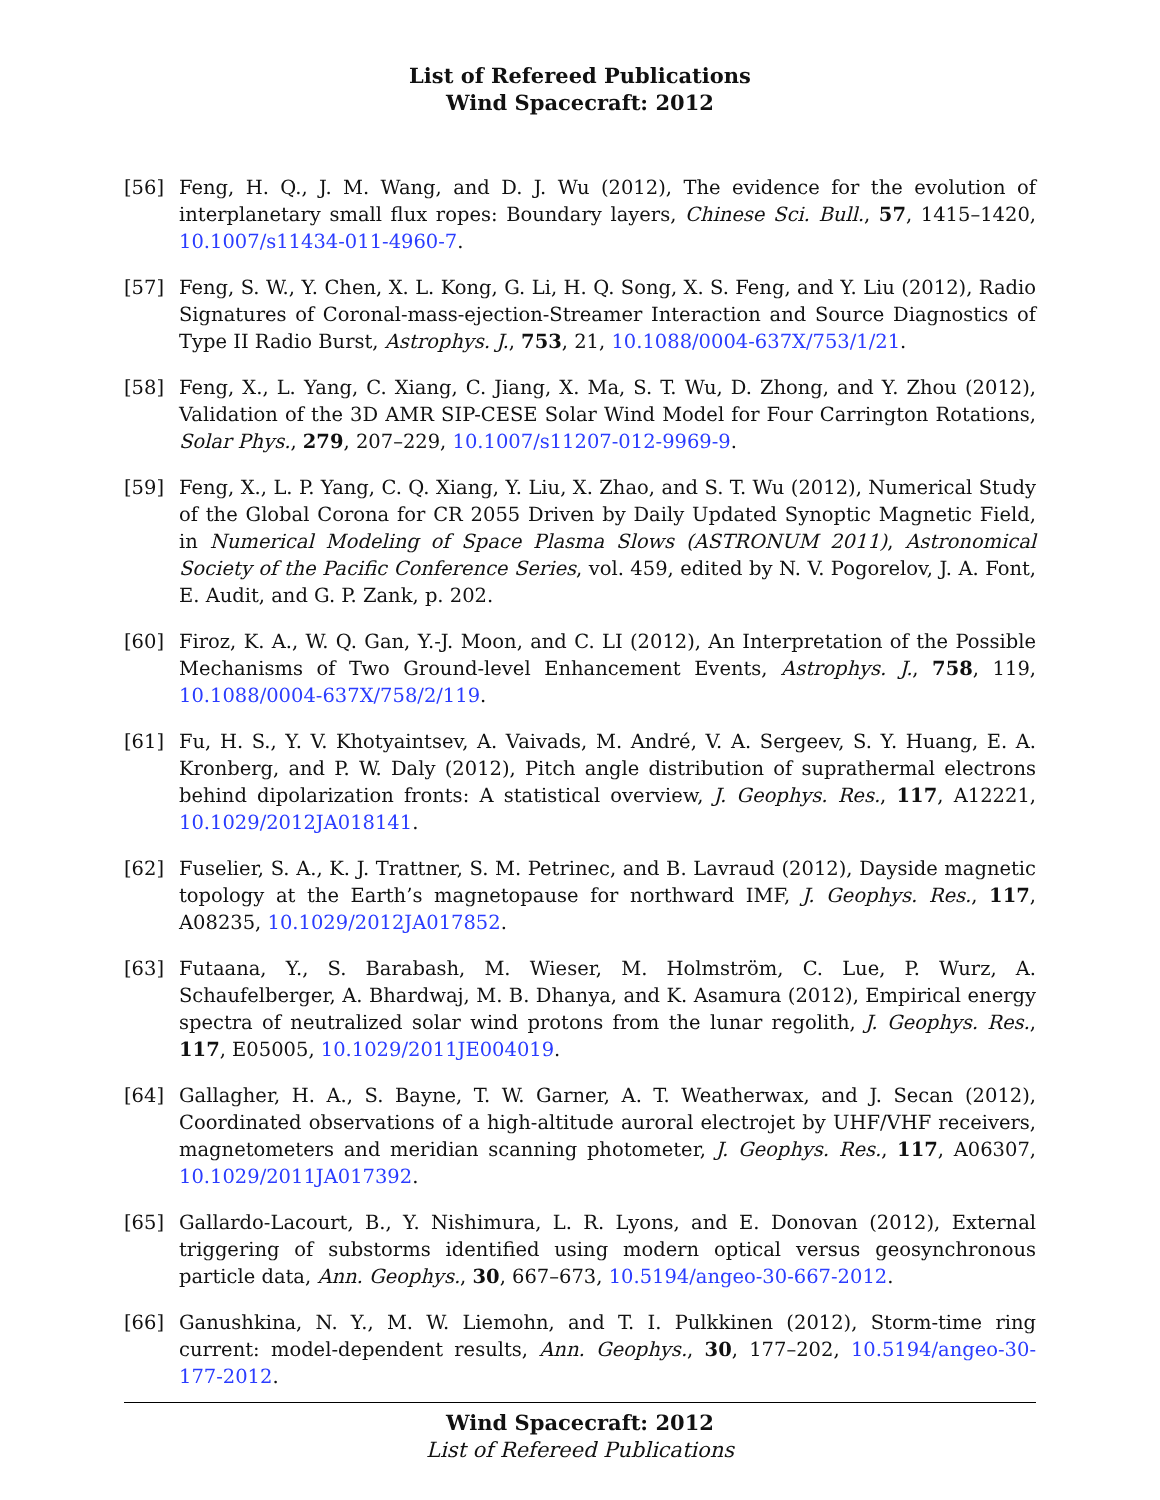List of Refereed Publications
Wind Spacecraft: 2012
[56] Feng, H. Q., J. M. Wang, and D. J. Wu (2012), The evidence for the evolution of interplanetary small flux ropes: Boundary layers, Chinese Sci. Bull., 57, 1415–1420, 10.1007/s11434-011-4960-7.
[57] Feng, S. W., Y. Chen, X. L. Kong, G. Li, H. Q. Song, X. S. Feng, and Y. Liu (2012), Radio Signatures of Coronal-mass-ejection-Streamer Interaction and Source Diagnostics of Type II Radio Burst, Astrophys. J., 753, 21, 10.1088/0004-637X/753/1/21.
[58] Feng, X., L. Yang, C. Xiang, C. Jiang, X. Ma, S. T. Wu, D. Zhong, and Y. Zhou (2012), Validation of the 3D AMR SIP-CESE Solar Wind Model for Four Carrington Rotations, Solar Phys., 279, 207–229, 10.1007/s11207-012-9969-9.
[59] Feng, X., L. P. Yang, C. Q. Xiang, Y. Liu, X. Zhao, and S. T. Wu (2012), Numerical Study of the Global Corona for CR 2055 Driven by Daily Updated Synoptic Magnetic Field, in Numerical Modeling of Space Plasma Slows (ASTRONUM 2011), Astronomical Society of the Pacific Conference Series, vol. 459, edited by N. V. Pogorelov, J. A. Font, E. Audit, and G. P. Zank, p. 202.
[60] Firoz, K. A., W. Q. Gan, Y.-J. Moon, and C. LI (2012), An Interpretation of the Possible Mechanisms of Two Ground-level Enhancement Events, Astrophys. J., 758, 119, 10.1088/0004-637X/758/2/119.
[61] Fu, H. S., Y. V. Khotyaintsev, A. Vaivads, M. André, V. A. Sergeev, S. Y. Huang, E. A. Kronberg, and P. W. Daly (2012), Pitch angle distribution of suprathermal electrons behind dipolarization fronts: A statistical overview, J. Geophys. Res., 117, A12221, 10.1029/2012JA018141.
[62] Fuselier, S. A., K. J. Trattner, S. M. Petrinec, and B. Lavraud (2012), Dayside magnetic topology at the Earth’s magnetopause for northward IMF, J. Geophys. Res., 117, A08235, 10.1029/2012JA017852.
[63] Futaana, Y., S. Barabash, M. Wieser, M. Holmström, C. Lue, P. Wurz, A. Schaufelberger, A. Bhardwaj, M. B. Dhanya, and K. Asamura (2012), Empirical energy spectra of neutralized solar wind protons from the lunar regolith, J. Geophys. Res., 117, E05005, 10.1029/2011JE004019.
[64] Gallagher, H. A., S. Bayne, T. W. Garner, A. T. Weatherwax, and J. Secan (2012), Coordinated observations of a high-altitude auroral electrojet by UHF/VHF receivers, magnetometers and meridian scanning photometer, J. Geophys. Res., 117, A06307, 10.1029/2011JA017392.
[65] Gallardo-Lacourt, B., Y. Nishimura, L. R. Lyons, and E. Donovan (2012), External triggering of substorms identified using modern optical versus geosynchronous particle data, Ann. Geophys., 30, 667–673, 10.5194/angeo-30-667-2012.
[66] Ganushkina, N. Y., M. W. Liemohn, and T. I. Pulkkinen (2012), Storm-time ring current: model-dependent results, Ann. Geophys., 30, 177–202, 10.5194/angeo-30-177-2012.
Wind Spacecraft: 2012
List of Refereed Publications